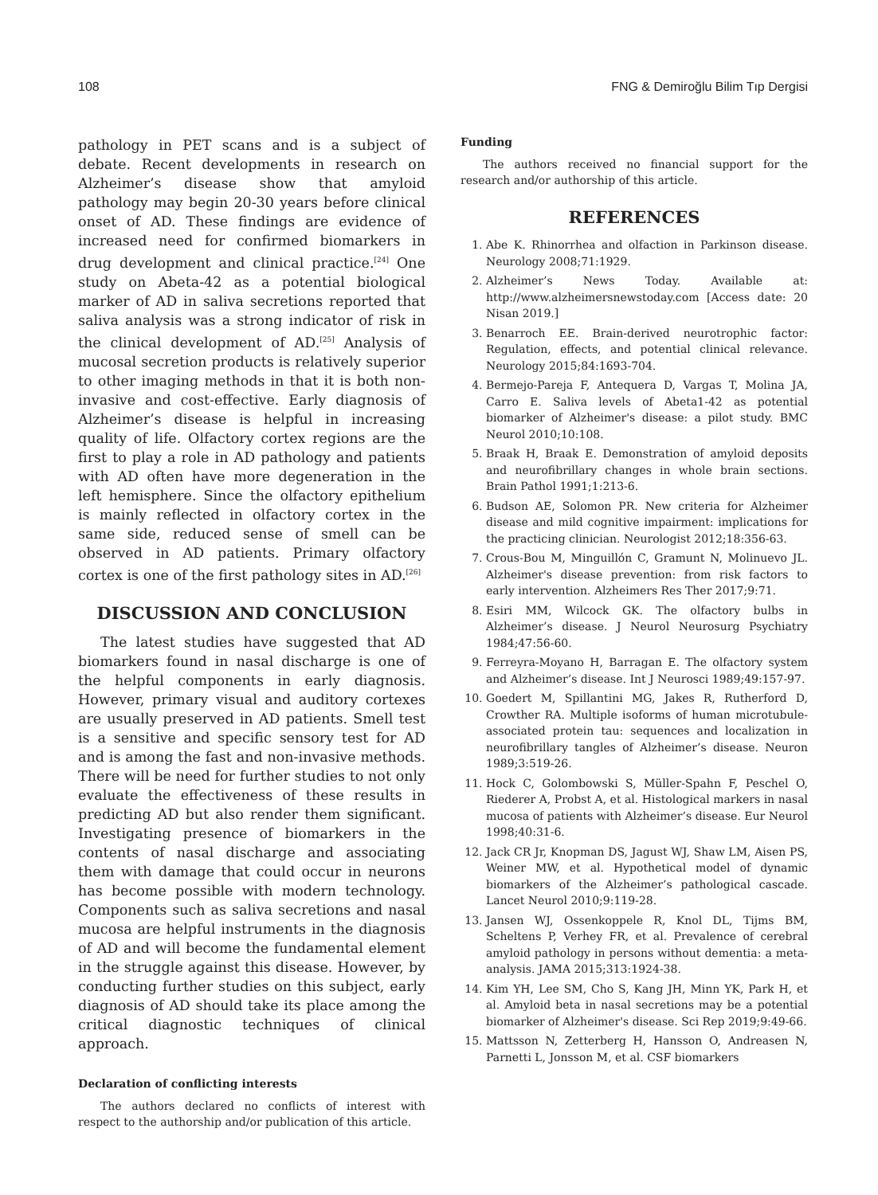108 FNG & Demiroğlu Bilim Tıp Dergisi
pathology in PET scans and is a subject of debate. Recent developments in research on Alzheimer’s disease show that amyloid pathology may begin 20-30 years before clinical onset of AD. These findings are evidence of increased need for confirmed biomarkers in drug development and clinical practice.<sup>[24]</sup> One study on Abeta-42 as a potential biological marker of AD in saliva secretions reported that saliva analysis was a strong indicator of risk in the clinical development of AD.<sup>[25]</sup> Analysis of mucosal secretion products is relatively superior to other imaging methods in that it is both non-invasive and cost-effective. Early diagnosis of Alzheimer’s disease is helpful in increasing quality of life. Olfactory cortex regions are the first to play a role in AD pathology and patients with AD often have more degeneration in the left hemisphere. Since the olfactory epithelium is mainly reflected in olfactory cortex in the same side, reduced sense of smell can be observed in AD patients. Primary olfactory cortex is one of the first pathology sites in AD.<sup>[26]</sup>
DISCUSSION AND CONCLUSION
The latest studies have suggested that AD biomarkers found in nasal discharge is one of the helpful components in early diagnosis. However, primary visual and auditory cortexes are usually preserved in AD patients. Smell test is a sensitive and specific sensory test for AD and is among the fast and non-invasive methods. There will be need for further studies to not only evaluate the effectiveness of these results in predicting AD but also render them significant. Investigating presence of biomarkers in the contents of nasal discharge and associating them with damage that could occur in neurons has become possible with modern technology. Components such as saliva secretions and nasal mucosa are helpful instruments in the diagnosis of AD and will become the fundamental element in the struggle against this disease. However, by conducting further studies on this subject, early diagnosis of AD should take its place among the critical diagnostic techniques of clinical approach.
Declaration of conflicting interests
The authors declared no conflicts of interest with respect to the authorship and/or publication of this article.
Funding
The authors received no financial support for the research and/or authorship of this article.
REFERENCES
1. Abe K. Rhinorrhea and olfaction in Parkinson disease. Neurology 2008;71:1929.
2. Alzheimer’s News Today. Available at: http://www.alzheimersnewstoday.com [Access date: 20 Nisan 2019.]
3. Benarroch EE. Brain-derived neurotrophic factor: Regulation, effects, and potential clinical relevance. Neurology 2015;84:1693-704.
4. Bermejo-Pareja F, Antequera D, Vargas T, Molina JA, Carro E. Saliva levels of Abeta1-42 as potential biomarker of Alzheimer's disease: a pilot study. BMC Neurol 2010;10:108.
5. Braak H, Braak E. Demonstration of amyloid deposits and neurofibrillary changes in whole brain sections. Brain Pathol 1991;1:213-6.
6. Budson AE, Solomon PR. New criteria for Alzheimer disease and mild cognitive impairment: implications for the practicing clinician. Neurologist 2012;18:356-63.
7. Crous-Bou M, Minguillón C, Gramunt N, Molinuevo JL. Alzheimer's disease prevention: from risk factors to early intervention. Alzheimers Res Ther 2017;9:71.
8. Esiri MM, Wilcock GK. The olfactory bulbs in Alzheimer’s disease. J Neurol Neurosurg Psychiatry 1984;47:56-60.
9. Ferreyra-Moyano H, Barragan E. The olfactory system and Alzheimer’s disease. Int J Neurosci 1989;49:157-97.
10. Goedert M, Spillantini MG, Jakes R, Rutherford D, Crowther RA. Multiple isoforms of human microtubule-associated protein tau: sequences and localization in neurofibrillary tangles of Alzheimer’s disease. Neuron 1989;3:519-26.
11. Hock C, Golombowski S, Müller-Spahn F, Peschel O, Riederer A, Probst A, et al. Histological markers in nasal mucosa of patients with Alzheimer’s disease. Eur Neurol 1998;40:31-6.
12. Jack CR Jr, Knopman DS, Jagust WJ, Shaw LM, Aisen PS, Weiner MW, et al. Hypothetical model of dynamic biomarkers of the Alzheimer’s pathological cascade. Lancet Neurol 2010;9:119-28.
13. Jansen WJ, Ossenkoppele R, Knol DL, Tijms BM, Scheltens P, Verhey FR, et al. Prevalence of cerebral amyloid pathology in persons without dementia: a meta-analysis. JAMA 2015;313:1924-38.
14. Kim YH, Lee SM, Cho S, Kang JH, Minn YK, Park H, et al. Amyloid beta in nasal secretions may be a potential biomarker of Alzheimer's disease. Sci Rep 2019;9:49-66.
15. Mattsson N, Zetterberg H, Hansson O, Andreasen N, Parnetti L, Jonsson M, et al. CSF biomarkers